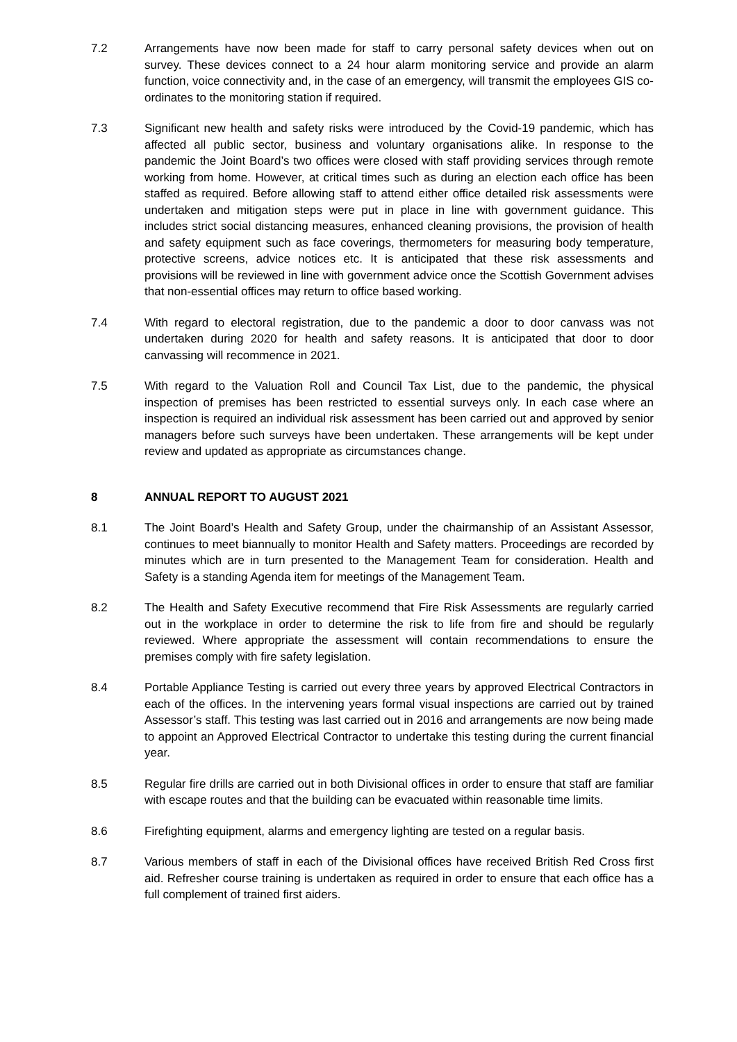7.2 Arrangements have now been made for staff to carry personal safety devices when out on survey. These devices connect to a 24 hour alarm monitoring service and provide an alarm function, voice connectivity and, in the case of an emergency, will transmit the employees GIS co-ordinates to the monitoring station if required.
7.3 Significant new health and safety risks were introduced by the Covid-19 pandemic, which has affected all public sector, business and voluntary organisations alike. In response to the pandemic the Joint Board’s two offices were closed with staff providing services through remote working from home. However, at critical times such as during an election each office has been staffed as required. Before allowing staff to attend either office detailed risk assessments were undertaken and mitigation steps were put in place in line with government guidance. This includes strict social distancing measures, enhanced cleaning provisions, the provision of health and safety equipment such as face coverings, thermometers for measuring body temperature, protective screens, advice notices etc. It is anticipated that these risk assessments and provisions will be reviewed in line with government advice once the Scottish Government advises that non-essential offices may return to office based working.
7.4 With regard to electoral registration, due to the pandemic a door to door canvass was not undertaken during 2020 for health and safety reasons. It is anticipated that door to door canvassing will recommence in 2021.
7.5 With regard to the Valuation Roll and Council Tax List, due to the pandemic, the physical inspection of premises has been restricted to essential surveys only. In each case where an inspection is required an individual risk assessment has been carried out and approved by senior managers before such surveys have been undertaken. These arrangements will be kept under review and updated as appropriate as circumstances change.
8 ANNUAL REPORT TO AUGUST 2021
8.1 The Joint Board’s Health and Safety Group, under the chairmanship of an Assistant Assessor, continues to meet biannually to monitor Health and Safety matters. Proceedings are recorded by minutes which are in turn presented to the Management Team for consideration. Health and Safety is a standing Agenda item for meetings of the Management Team.
8.2 The Health and Safety Executive recommend that Fire Risk Assessments are regularly carried out in the workplace in order to determine the risk to life from fire and should be regularly reviewed. Where appropriate the assessment will contain recommendations to ensure the premises comply with fire safety legislation.
8.4 Portable Appliance Testing is carried out every three years by approved Electrical Contractors in each of the offices. In the intervening years formal visual inspections are carried out by trained Assessor’s staff. This testing was last carried out in 2016 and arrangements are now being made to appoint an Approved Electrical Contractor to undertake this testing during the current financial year.
8.5 Regular fire drills are carried out in both Divisional offices in order to ensure that staff are familiar with escape routes and that the building can be evacuated within reasonable time limits.
8.6 Firefighting equipment, alarms and emergency lighting are tested on a regular basis.
8.7 Various members of staff in each of the Divisional offices have received British Red Cross first aid. Refresher course training is undertaken as required in order to ensure that each office has a full complement of trained first aiders.